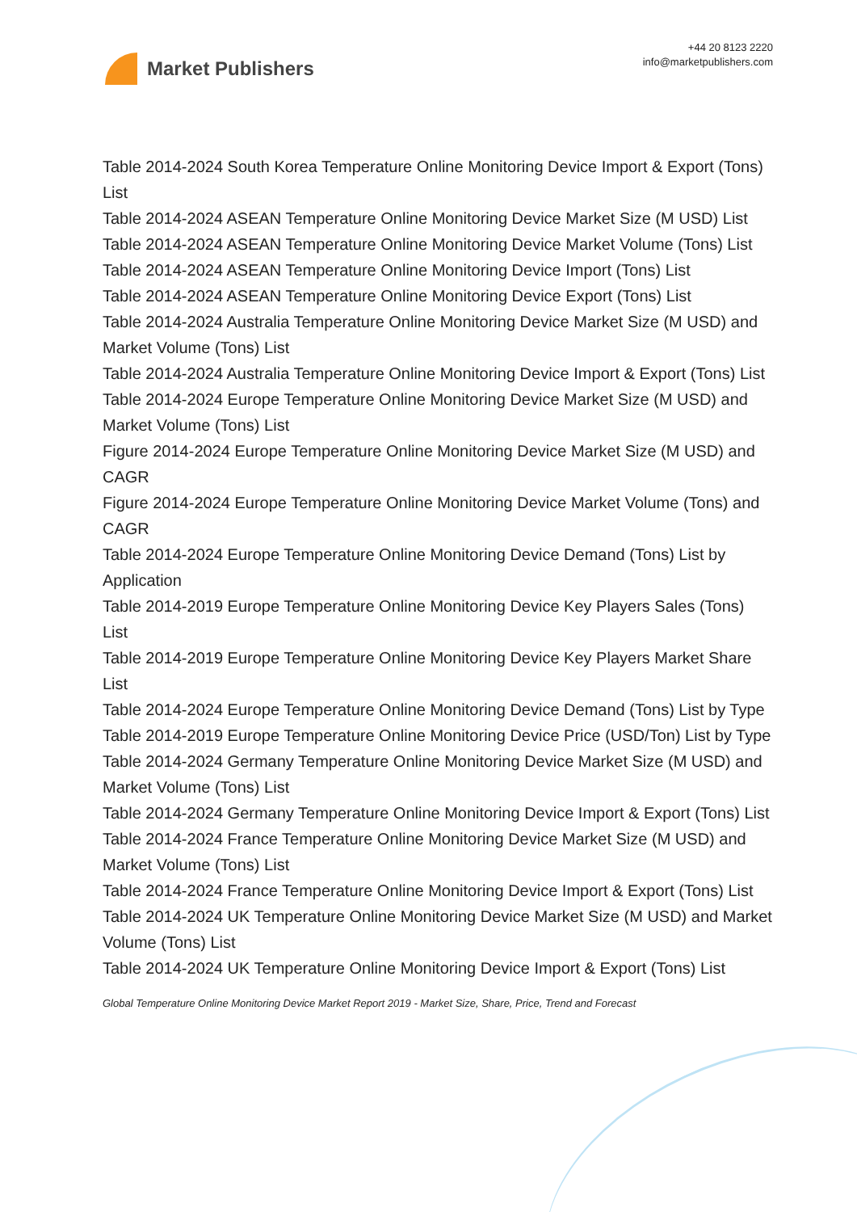Market Publishers
+44 20 8123 2220
info@marketpublishers.com
Table 2014-2024 South Korea Temperature Online Monitoring Device Import & Export (Tons) List
Table 2014-2024 ASEAN Temperature Online Monitoring Device Market Size (M USD) List
Table 2014-2024 ASEAN Temperature Online Monitoring Device Market Volume (Tons) List
Table 2014-2024 ASEAN Temperature Online Monitoring Device Import (Tons) List
Table 2014-2024 ASEAN Temperature Online Monitoring Device Export (Tons) List
Table 2014-2024 Australia Temperature Online Monitoring Device Market Size (M USD) and Market Volume (Tons) List
Table 2014-2024 Australia Temperature Online Monitoring Device Import & Export (Tons) List
Table 2014-2024 Europe Temperature Online Monitoring Device Market Size (M USD) and Market Volume (Tons) List
Figure 2014-2024 Europe Temperature Online Monitoring Device Market Size (M USD) and CAGR
Figure 2014-2024 Europe Temperature Online Monitoring Device Market Volume (Tons) and CAGR
Table 2014-2024 Europe Temperature Online Monitoring Device Demand (Tons) List by Application
Table 2014-2019 Europe Temperature Online Monitoring Device Key Players Sales (Tons) List
Table 2014-2019 Europe Temperature Online Monitoring Device Key Players Market Share List
Table 2014-2024 Europe Temperature Online Monitoring Device Demand (Tons) List by Type
Table 2014-2019 Europe Temperature Online Monitoring Device Price (USD/Ton) List by Type
Table 2014-2024 Germany Temperature Online Monitoring Device Market Size (M USD) and Market Volume (Tons) List
Table 2014-2024 Germany Temperature Online Monitoring Device Import & Export (Tons) List
Table 2014-2024 France Temperature Online Monitoring Device Market Size (M USD) and Market Volume (Tons) List
Table 2014-2024 France Temperature Online Monitoring Device Import & Export (Tons) List
Table 2014-2024 UK Temperature Online Monitoring Device Market Size (M USD) and Market Volume (Tons) List
Table 2014-2024 UK Temperature Online Monitoring Device Import & Export (Tons) List
Global Temperature Online Monitoring Device Market Report 2019 - Market Size, Share, Price, Trend and Forecast